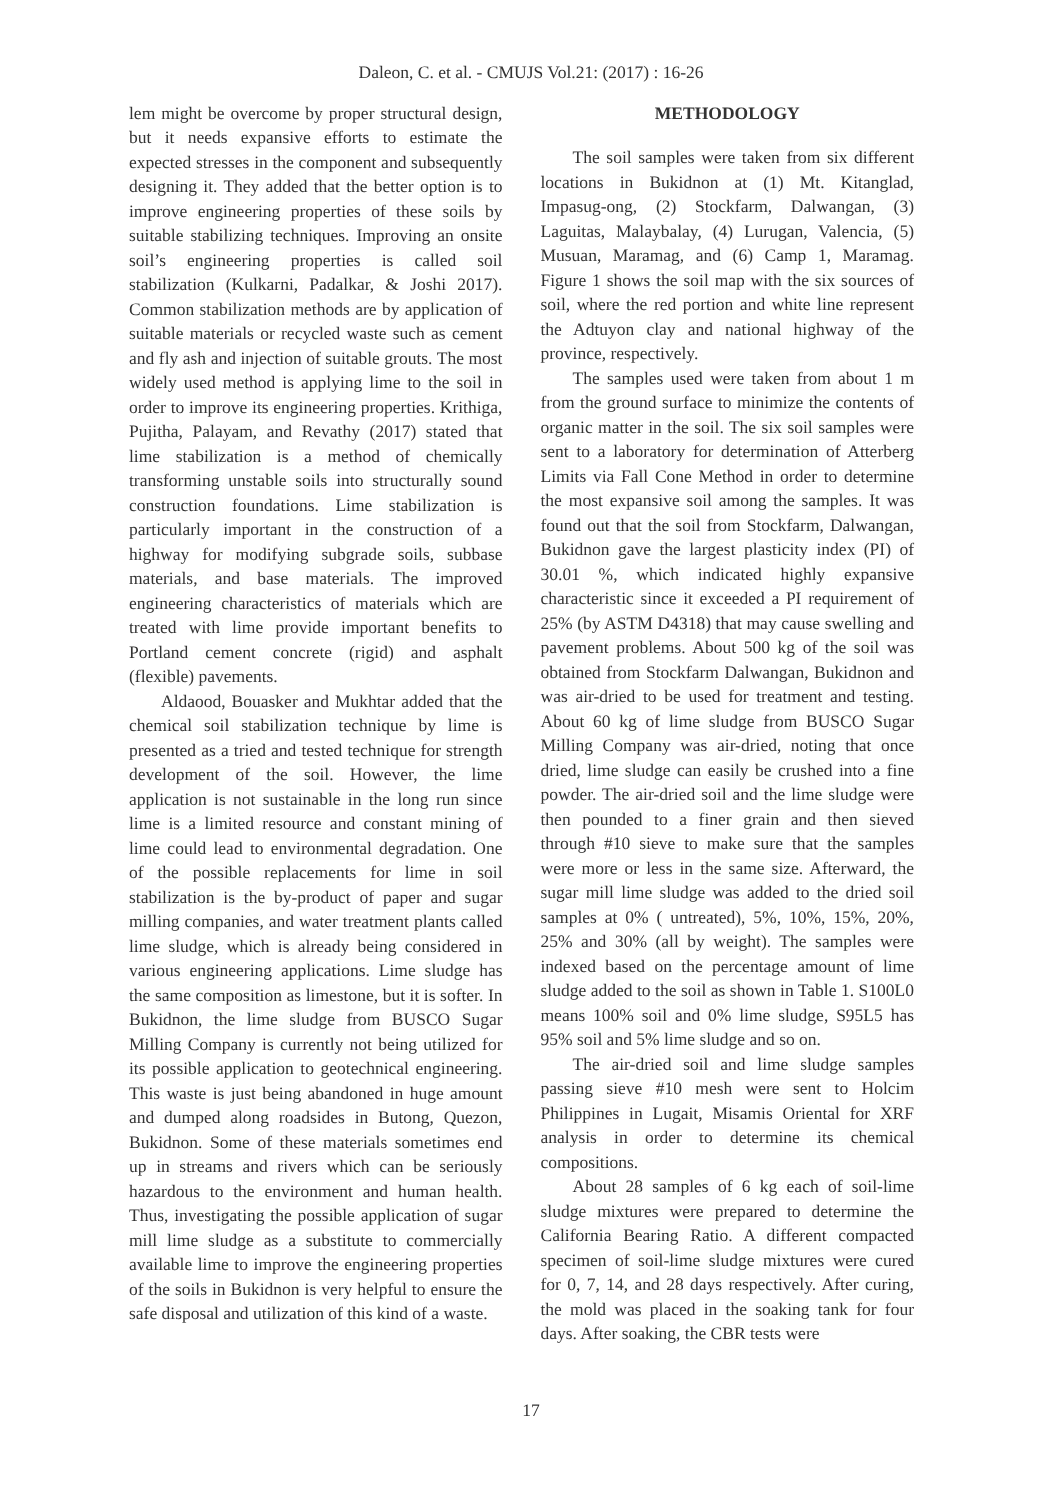Daleon, C. et al. - CMUJS Vol.21: (2017) : 16-26
lem might be overcome by proper structural design, but it needs expansive efforts to estimate the expected stresses in the component and subsequently designing it. They added that the better option is to improve engineering properties of these soils by suitable stabilizing techniques. Improving an onsite soil’s engineering properties is called soil stabilization (Kulkarni, Padalkar, & Joshi 2017). Common stabilization methods are by application of suitable materials or recycled waste such as cement and fly ash and injection of suitable grouts. The most widely used method is applying lime to the soil in order to improve its engineering properties. Krithiga, Pujitha, Palayam, and Revathy (2017) stated that lime stabilization is a method of chemically transforming unstable soils into structurally sound construction foundations. Lime stabilization is particularly important in the construction of a highway for modifying subgrade soils, subbase materials, and base materials. The improved engineering characteristics of materials which are treated with lime provide important benefits to Portland cement concrete (rigid) and asphalt (flexible) pavements.
Aldaood, Bouasker and Mukhtar added that the chemical soil stabilization technique by lime is presented as a tried and tested technique for strength development of the soil. However, the lime application is not sustainable in the long run since lime is a limited resource and constant mining of lime could lead to environmental degradation. One of the possible replacements for lime in soil stabilization is the by-product of paper and sugar milling companies, and water treatment plants called lime sludge, which is already being considered in various engineering applications. Lime sludge has the same composition as limestone, but it is softer. In Bukidnon, the lime sludge from BUSCO Sugar Milling Company is currently not being utilized for its possible application to geotechnical engineering. This waste is just being abandoned in huge amount and dumped along roadsides in Butong, Quezon, Bukidnon. Some of these materials sometimes end up in streams and rivers which can be seriously hazardous to the environment and human health. Thus, investigating the possible application of sugar mill lime sludge as a substitute to commercially available lime to improve the engineering properties of the soils in Bukidnon is very helpful to ensure the safe disposal and utilization of this kind of a waste.
METHODOLOGY
The soil samples were taken from six different locations in Bukidnon at (1) Mt. Kitanglad, Impasug-ong, (2) Stockfarm, Dalwangan, (3) Laguitas, Malaybalay, (4) Lurugan, Valencia, (5) Musuan, Maramag, and (6) Camp 1, Maramag. Figure 1 shows the soil map with the six sources of soil, where the red portion and white line represent the Adtuyon clay and national highway of the province, respectively.
The samples used were taken from about 1 m from the ground surface to minimize the contents of organic matter in the soil. The six soil samples were sent to a laboratory for determination of Atterberg Limits via Fall Cone Method in order to determine the most expansive soil among the samples. It was found out that the soil from Stockfarm, Dalwangan, Bukidnon gave the largest plasticity index (PI) of 30.01 %, which indicated highly expansive characteristic since it exceeded a PI requirement of 25% (by ASTM D4318) that may cause swelling and pavement problems. About 500 kg of the soil was obtained from Stockfarm Dalwangan, Bukidnon and was air-dried to be used for treatment and testing. About 60 kg of lime sludge from BUSCO Sugar Milling Company was air-dried, noting that once dried, lime sludge can easily be crushed into a fine powder. The air-dried soil and the lime sludge were then pounded to a finer grain and then sieved through #10 sieve to make sure that the samples were more or less in the same size. Afterward, the sugar mill lime sludge was added to the dried soil samples at 0% ( untreated), 5%, 10%, 15%, 20%, 25% and 30% (all by weight). The samples were indexed based on the percentage amount of lime sludge added to the soil as shown in Table 1. S100L0 means 100% soil and 0% lime sludge, S95L5 has 95% soil and 5% lime sludge and so on.
The air-dried soil and lime sludge samples passing sieve #10 mesh were sent to Holcim Philippines in Lugait, Misamis Oriental for XRF analysis in order to determine its chemical compositions.
About 28 samples of 6 kg each of soil-lime sludge mixtures were prepared to determine the California Bearing Ratio. A different compacted specimen of soil-lime sludge mixtures were cured for 0, 7, 14, and 28 days respectively. After curing, the mold was placed in the soaking tank for four days. After soaking, the CBR tests were
17